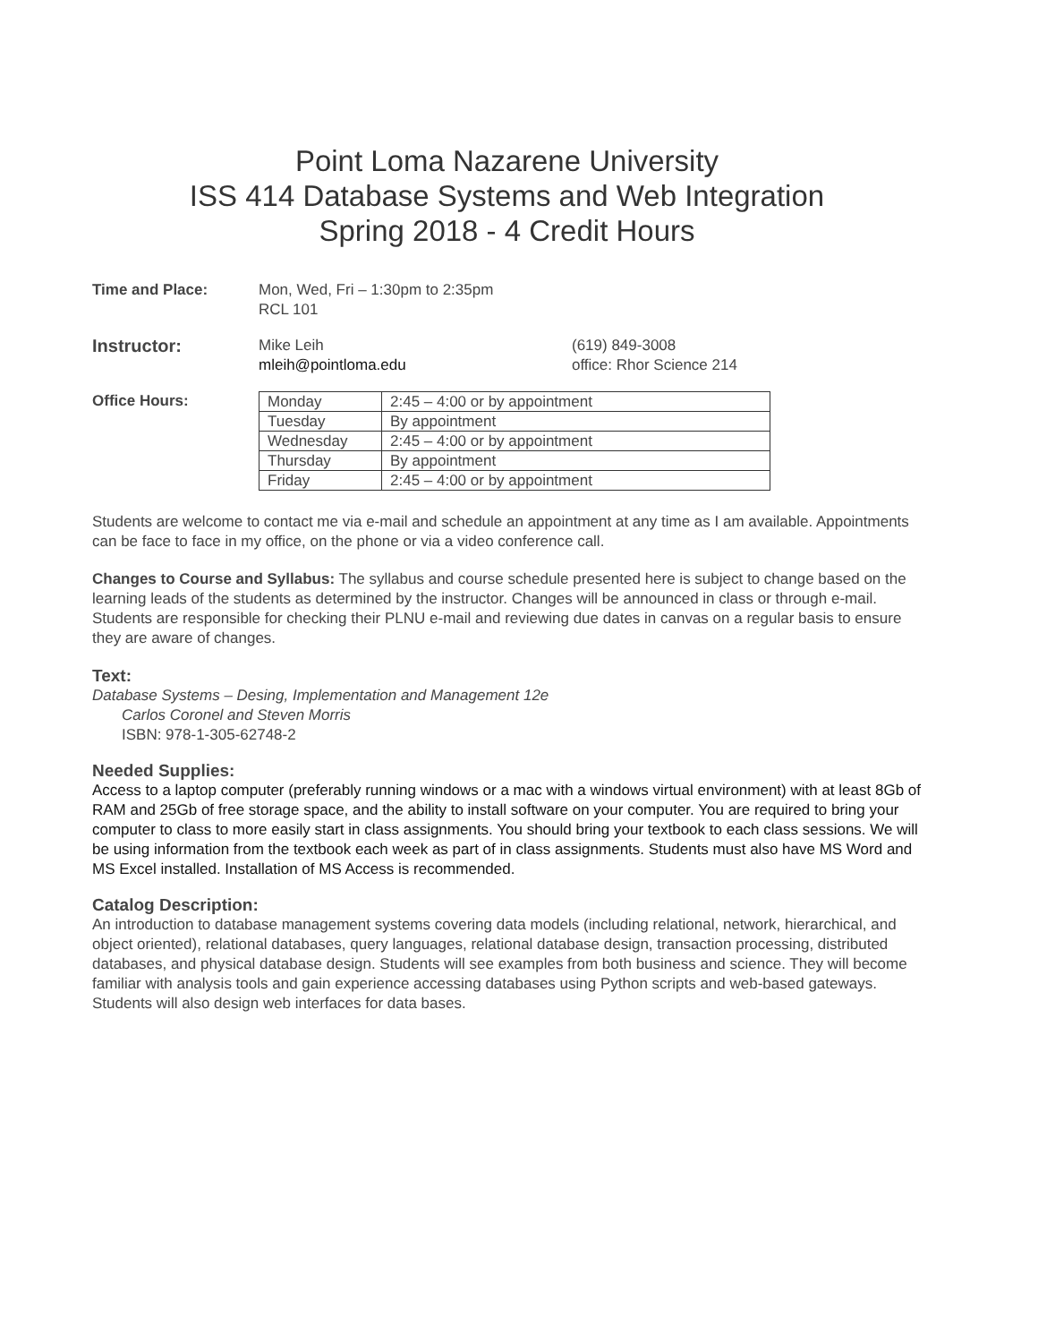Point Loma Nazarene University
ISS 414 Database Systems and Web Integration
Spring 2018 - 4 Credit Hours
Time and Place: Mon, Wed, Fri – 1:30pm to 2:35pm
RCL 101
Instructor:
Mike Leih
mleih@pointloma.edu
(619) 849-3008
office: Rhor Science 214
Office Hours:
| Monday | 2:45 – 4:00 or by appointment |
| Tuesday | By appointment |
| Wednesday | 2:45 – 4:00 or by appointment |
| Thursday | By appointment |
| Friday | 2:45 – 4:00 or by appointment |
Students are welcome to contact me via e-mail and schedule an appointment at any time as I am available. Appointments can be face to face in my office, on the phone or via a video conference call.
Changes to Course and Syllabus: The syllabus and course schedule presented here is subject to change based on the learning leads of the students as determined by the instructor. Changes will be announced in class or through e-mail. Students are responsible for checking their PLNU e-mail and reviewing due dates in canvas on a regular basis to ensure they are aware of changes.
Text:
Database Systems – Desing, Implementation and Management 12e
Carlos Coronel and Steven Morris
ISBN: 978-1-305-62748-2
Needed Supplies:
Access to a laptop computer (preferably running windows or a mac with a windows virtual environment) with at least 8Gb of RAM and 25Gb of free storage space, and the ability to install software on your computer. You are required to bring your computer to class to more easily start in class assignments. You should bring your textbook to each class sessions. We will be using information from the textbook each week as part of in class assignments. Students must also have MS Word and MS Excel installed. Installation of MS Access is recommended.
Catalog Description:
An introduction to database management systems covering data models (including relational, network, hierarchical, and object oriented), relational databases, query languages, relational database design, transaction processing, distributed databases, and physical database design. Students will see examples from both business and science. They will become familiar with analysis tools and gain experience accessing databases using Python scripts and web-based gateways. Students will also design web interfaces for data bases.